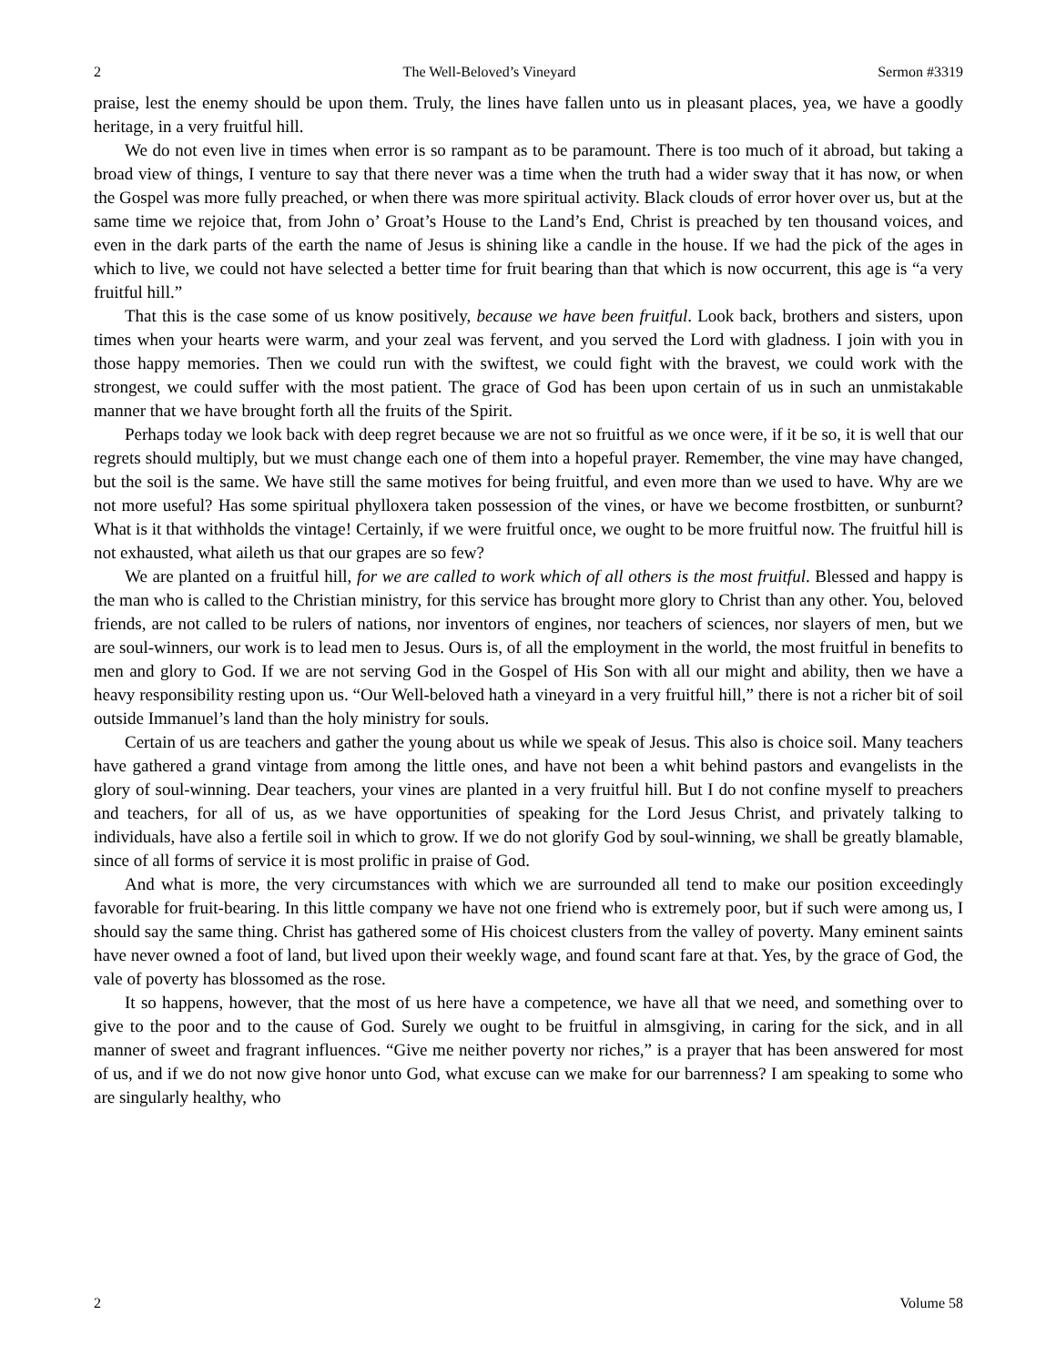2 The Well-Beloved’s Vineyard Sermon #3319
praise, lest the enemy should be upon them. Truly, the lines have fallen unto us in pleasant places, yea, we have a goodly heritage, in a very fruitful hill.
We do not even live in times when error is so rampant as to be paramount. There is too much of it abroad, but taking a broad view of things, I venture to say that there never was a time when the truth had a wider sway that it has now, or when the Gospel was more fully preached, or when there was more spiritual activity. Black clouds of error hover over us, but at the same time we rejoice that, from John o’ Groat’s House to the Land’s End, Christ is preached by ten thousand voices, and even in the dark parts of the earth the name of Jesus is shining like a candle in the house. If we had the pick of the ages in which to live, we could not have selected a better time for fruit bearing than that which is now occurrent, this age is “a very fruitful hill.”
That this is the case some of us know positively, because we have been fruitful. Look back, brothers and sisters, upon times when your hearts were warm, and your zeal was fervent, and you served the Lord with gladness. I join with you in those happy memories. Then we could run with the swiftest, we could fight with the bravest, we could work with the strongest, we could suffer with the most patient. The grace of God has been upon certain of us in such an unmistakable manner that we have brought forth all the fruits of the Spirit.
Perhaps today we look back with deep regret because we are not so fruitful as we once were, if it be so, it is well that our regrets should multiply, but we must change each one of them into a hopeful prayer. Remember, the vine may have changed, but the soil is the same. We have still the same motives for being fruitful, and even more than we used to have. Why are we not more useful? Has some spiritual phylloxera taken possession of the vines, or have we become frostbitten, or sunburnt? What is it that withholds the vintage! Certainly, if we were fruitful once, we ought to be more fruitful now. The fruitful hill is not exhausted, what aileth us that our grapes are so few?
We are planted on a fruitful hill, for we are called to work which of all others is the most fruitful. Blessed and happy is the man who is called to the Christian ministry, for this service has brought more glory to Christ than any other. You, beloved friends, are not called to be rulers of nations, nor inventors of engines, nor teachers of sciences, nor slayers of men, but we are soul-winners, our work is to lead men to Jesus. Ours is, of all the employment in the world, the most fruitful in benefits to men and glory to God. If we are not serving God in the Gospel of His Son with all our might and ability, then we have a heavy responsibility resting upon us. “Our Well-beloved hath a vineyard in a very fruitful hill,” there is not a richer bit of soil outside Immanuel’s land than the holy ministry for souls.
Certain of us are teachers and gather the young about us while we speak of Jesus. This also is choice soil. Many teachers have gathered a grand vintage from among the little ones, and have not been a whit behind pastors and evangelists in the glory of soul-winning. Dear teachers, your vines are planted in a very fruitful hill. But I do not confine myself to preachers and teachers, for all of us, as we have opportunities of speaking for the Lord Jesus Christ, and privately talking to individuals, have also a fertile soil in which to grow. If we do not glorify God by soul-winning, we shall be greatly blamable, since of all forms of service it is most prolific in praise of God.
And what is more, the very circumstances with which we are surrounded all tend to make our position exceedingly favorable for fruit-bearing. In this little company we have not one friend who is extremely poor, but if such were among us, I should say the same thing. Christ has gathered some of His choicest clusters from the valley of poverty. Many eminent saints have never owned a foot of land, but lived upon their weekly wage, and found scant fare at that. Yes, by the grace of God, the vale of poverty has blossomed as the rose.
It so happens, however, that the most of us here have a competence, we have all that we need, and something over to give to the poor and to the cause of God. Surely we ought to be fruitful in almsgiving, in caring for the sick, and in all manner of sweet and fragrant influences. “Give me neither poverty nor riches,” is a prayer that has been answered for most of us, and if we do not now give honor unto God, what excuse can we make for our barrenness? I am speaking to some who are singularly healthy, who
2 Volume 58